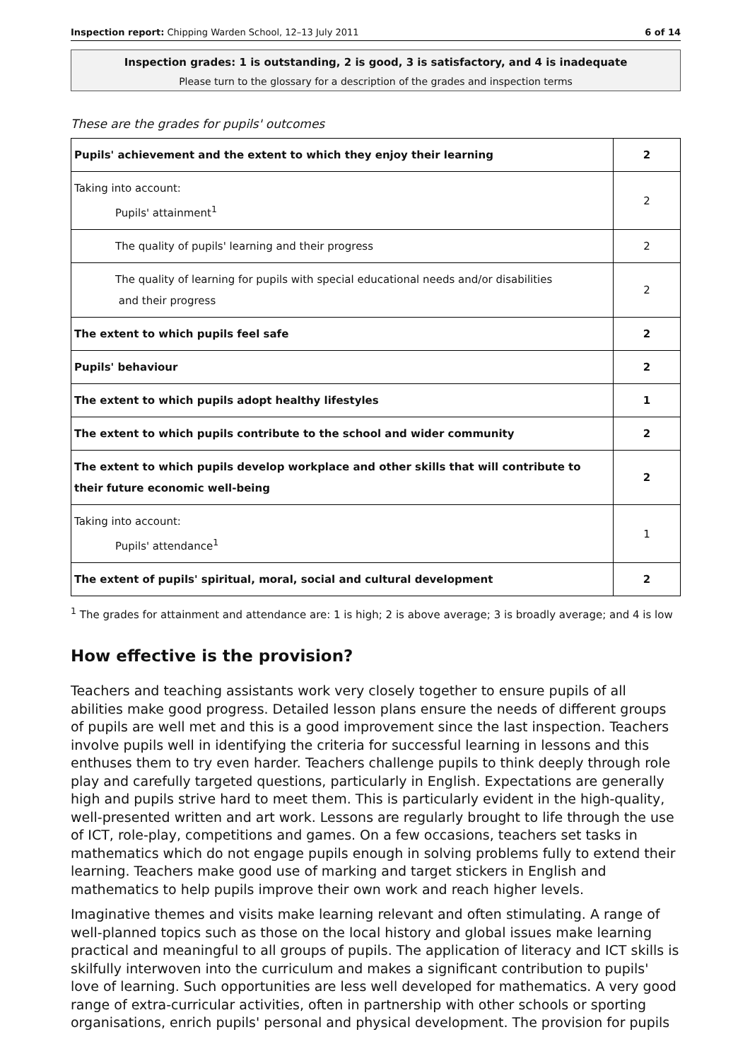Inspection report: Chipping Warden School, 12–13 July 2011 6 of 14
Inspection grades: 1 is outstanding, 2 is good, 3 is satisfactory, and 4 is inadequate
Please turn to the glossary for a description of the grades and inspection terms
These are the grades for pupils' outcomes
| Pupils' achievement and the extent to which they enjoy their learning | 2 |
| Taking into account: Pupils' attainment<sup>1</sup> | 2 |
| The quality of pupils' learning and their progress | 2 |
| The quality of learning for pupils with special educational needs and/or disabilities and their progress | 2 |
| The extent to which pupils feel safe | 2 |
| Pupils' behaviour | 2 |
| The extent to which pupils adopt healthy lifestyles | 1 |
| The extent to which pupils contribute to the school and wider community | 2 |
| The extent to which pupils develop workplace and other skills that will contribute to their future economic well-being | 2 |
| Taking into account: Pupils' attendance<sup>1</sup> | 1 |
| The extent of pupils' spiritual, moral, social and cultural development | 2 |
<sup>1</sup> The grades for attainment and attendance are: 1 is high; 2 is above average; 3 is broadly average; and 4 is low
How effective is the provision?
Teachers and teaching assistants work very closely together to ensure pupils of all abilities make good progress. Detailed lesson plans ensure the needs of different groups of pupils are well met and this is a good improvement since the last inspection. Teachers involve pupils well in identifying the criteria for successful learning in lessons and this enthuses them to try even harder. Teachers challenge pupils to think deeply through role play and carefully targeted questions, particularly in English. Expectations are generally high and pupils strive hard to meet them. This is particularly evident in the high-quality, well-presented written and art work. Lessons are regularly brought to life through the use of ICT, role-play, competitions and games. On a few occasions, teachers set tasks in mathematics which do not engage pupils enough in solving problems fully to extend their learning. Teachers make good use of marking and target stickers in English and mathematics to help pupils improve their own work and reach higher levels.
Imaginative themes and visits make learning relevant and often stimulating. A range of well-planned topics such as those on the local history and global issues make learning practical and meaningful to all groups of pupils. The application of literacy and ICT skills is skilfully interwoven into the curriculum and makes a significant contribution to pupils' love of learning. Such opportunities are less well developed for mathematics. A very good range of extra-curricular activities, often in partnership with other schools or sporting organisations, enrich pupils' personal and physical development. The provision for pupils